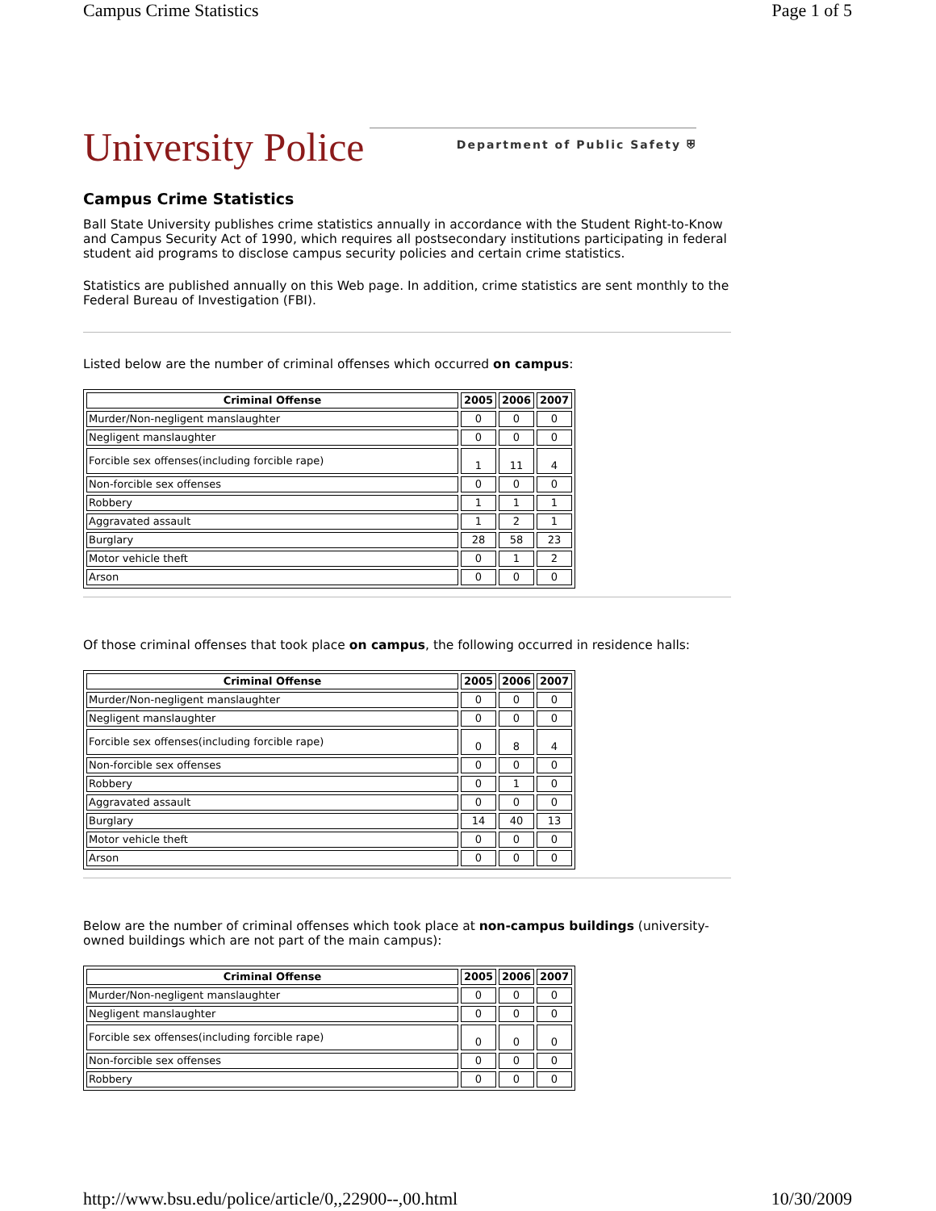Campus Crime Statistics Page 1 of 5
University Police Department of Public Safety ⛨
Campus Crime Statistics
Ball State University publishes crime statistics annually in accordance with the Student Right-to-Know and Campus Security Act of 1990, which requires all postsecondary institutions participating in federal student aid programs to disclose campus security policies and certain crime statistics.
Statistics are published annually on this Web page. In addition, crime statistics are sent monthly to the Federal Bureau of Investigation (FBI).
Listed below are the number of criminal offenses which occurred on campus:
| Criminal Offense | 2005 | 2006 | 2007 |
| --- | --- | --- | --- |
| Murder/Non-negligent manslaughter | 0 | 0 | 0 |
| Negligent manslaughter | 0 | 0 | 0 |
| Forcible sex offenses(including forcible rape) | 1 | 11 | 4 |
| Non-forcible sex offenses | 0 | 0 | 0 |
| Robbery | 1 | 1 | 1 |
| Aggravated assault | 1 | 2 | 1 |
| Burglary | 28 | 58 | 23 |
| Motor vehicle theft | 0 | 1 | 2 |
| Arson | 0 | 0 | 0 |
Of those criminal offenses that took place on campus, the following occurred in residence halls:
| Criminal Offense | 2005 | 2006 | 2007 |
| --- | --- | --- | --- |
| Murder/Non-negligent manslaughter | 0 | 0 | 0 |
| Negligent manslaughter | 0 | 0 | 0 |
| Forcible sex offenses(including forcible rape) | 0 | 8 | 4 |
| Non-forcible sex offenses | 0 | 0 | 0 |
| Robbery | 0 | 1 | 0 |
| Aggravated assault | 0 | 0 | 0 |
| Burglary | 14 | 40 | 13 |
| Motor vehicle theft | 0 | 0 | 0 |
| Arson | 0 | 0 | 0 |
Below are the number of criminal offenses which took place at non-campus buildings (university-owned buildings which are not part of the main campus):
| Criminal Offense | 2005 | 2006 | 2007 |
| --- | --- | --- | --- |
| Murder/Non-negligent manslaughter | 0 | 0 | 0 |
| Negligent manslaughter | 0 | 0 | 0 |
| Forcible sex offenses(including forcible rape) | 0 | 0 | 0 |
| Non-forcible sex offenses | 0 | 0 | 0 |
| Robbery | 0 | 0 | 0 |
http://www.bsu.edu/police/article/0,,22900--,00.html 10/30/2009